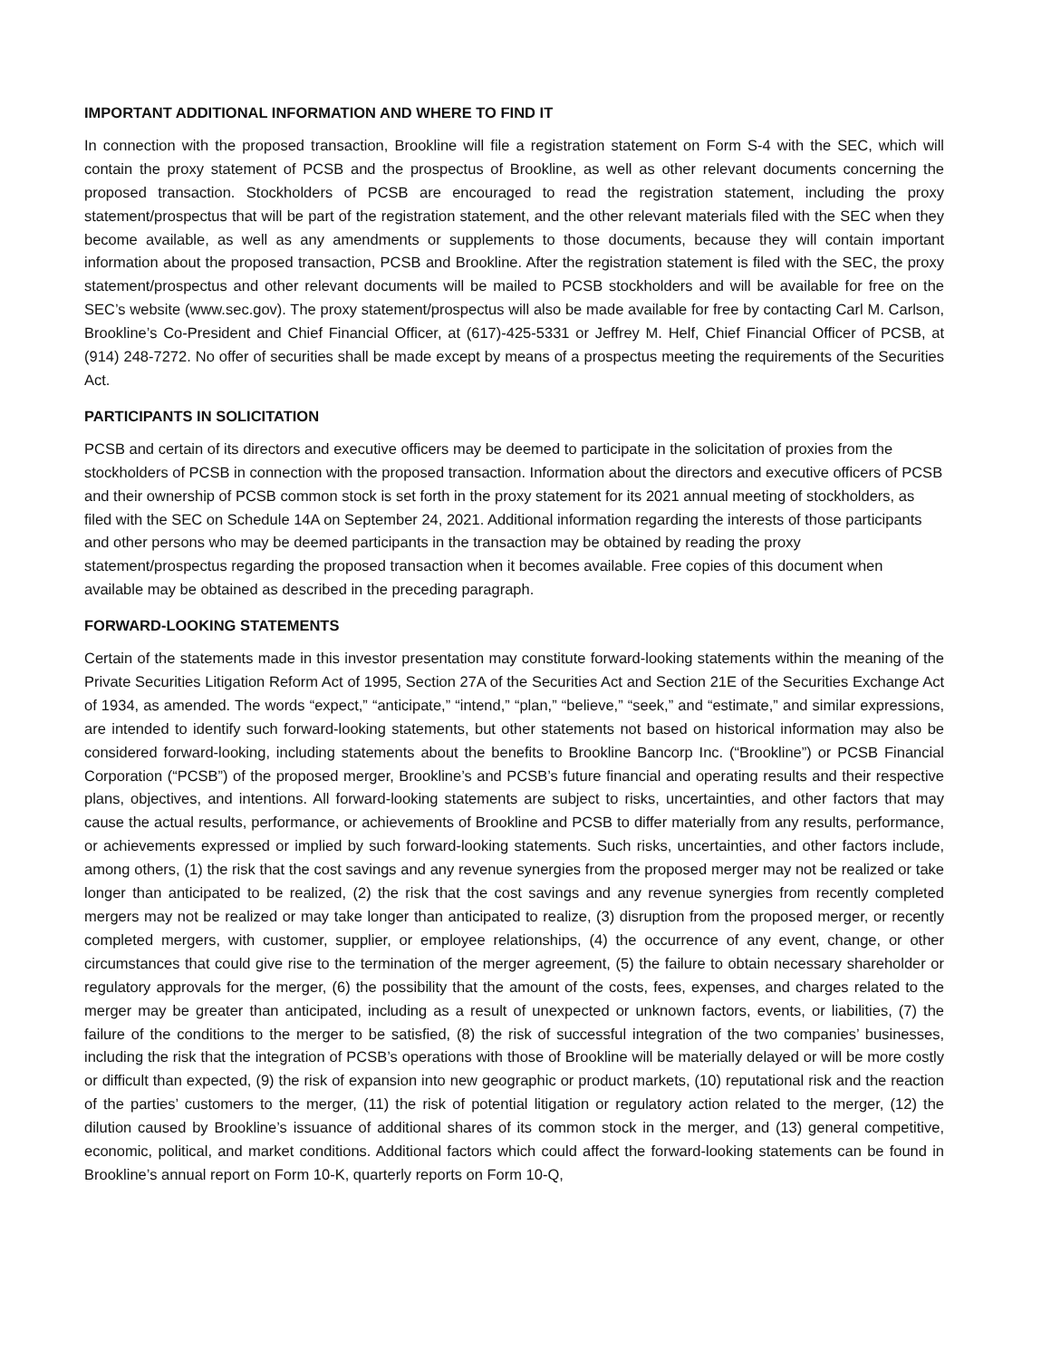IMPORTANT ADDITIONAL INFORMATION AND WHERE TO FIND IT
In connection with the proposed transaction, Brookline will file a registration statement on Form S-4 with the SEC, which will contain the proxy statement of PCSB and the prospectus of Brookline, as well as other relevant documents concerning the proposed transaction. Stockholders of PCSB are encouraged to read the registration statement, including the proxy statement/prospectus that will be part of the registration statement, and the other relevant materials filed with the SEC when they become available, as well as any amendments or supplements to those documents, because they will contain important information about the proposed transaction, PCSB and Brookline. After the registration statement is filed with the SEC, the proxy statement/prospectus and other relevant documents will be mailed to PCSB stockholders and will be available for free on the SEC’s website (www.sec.gov). The proxy statement/prospectus will also be made available for free by contacting Carl M. Carlson, Brookline’s Co-President and Chief Financial Officer, at (617)-425-5331 or Jeffrey M. Helf, Chief Financial Officer of PCSB, at (914) 248-7272. No offer of securities shall be made except by means of a prospectus meeting the requirements of the Securities Act.
PARTICIPANTS IN SOLICITATION
PCSB and certain of its directors and executive officers may be deemed to participate in the solicitation of proxies from the stockholders of PCSB in connection with the proposed transaction. Information about the directors and executive officers of PCSB and their ownership of PCSB common stock is set forth in the proxy statement for its 2021 annual meeting of stockholders, as filed with the SEC on Schedule 14A on September 24, 2021. Additional information regarding the interests of those participants and other persons who may be deemed participants in the transaction may be obtained by reading the proxy statement/prospectus regarding the proposed transaction when it becomes available. Free copies of this document when available may be obtained as described in the preceding paragraph.
FORWARD-LOOKING STATEMENTS
Certain of the statements made in this investor presentation may constitute forward-looking statements within the meaning of the Private Securities Litigation Reform Act of 1995, Section 27A of the Securities Act and Section 21E of the Securities Exchange Act of 1934, as amended. The words “expect,” “anticipate,” “intend,” “plan,” “believe,” “seek,” and “estimate,” and similar expressions, are intended to identify such forward-looking statements, but other statements not based on historical information may also be considered forward-looking, including statements about the benefits to Brookline Bancorp Inc. (“Brookline”) or PCSB Financial Corporation (“PCSB”) of the proposed merger, Brookline’s and PCSB’s future financial and operating results and their respective plans, objectives, and intentions. All forward-looking statements are subject to risks, uncertainties, and other factors that may cause the actual results, performance, or achievements of Brookline and PCSB to differ materially from any results, performance, or achievements expressed or implied by such forward-looking statements. Such risks, uncertainties, and other factors include, among others, (1) the risk that the cost savings and any revenue synergies from the proposed merger may not be realized or take longer than anticipated to be realized, (2) the risk that the cost savings and any revenue synergies from recently completed mergers may not be realized or may take longer than anticipated to realize, (3) disruption from the proposed merger, or recently completed mergers, with customer, supplier, or employee relationships, (4) the occurrence of any event, change, or other circumstances that could give rise to the termination of the merger agreement, (5) the failure to obtain necessary shareholder or regulatory approvals for the merger, (6) the possibility that the amount of the costs, fees, expenses, and charges related to the merger may be greater than anticipated, including as a result of unexpected or unknown factors, events, or liabilities, (7) the failure of the conditions to the merger to be satisfied, (8) the risk of successful integration of the two companies’ businesses, including the risk that the integration of PCSB’s operations with those of Brookline will be materially delayed or will be more costly or difficult than expected, (9) the risk of expansion into new geographic or product markets, (10) reputational risk and the reaction of the parties’ customers to the merger, (11) the risk of potential litigation or regulatory action related to the merger, (12) the dilution caused by Brookline’s issuance of additional shares of its common stock in the merger, and (13) general competitive, economic, political, and market conditions. Additional factors which could affect the forward-looking statements can be found in Brookline’s annual report on Form 10-K, quarterly reports on Form 10-Q,